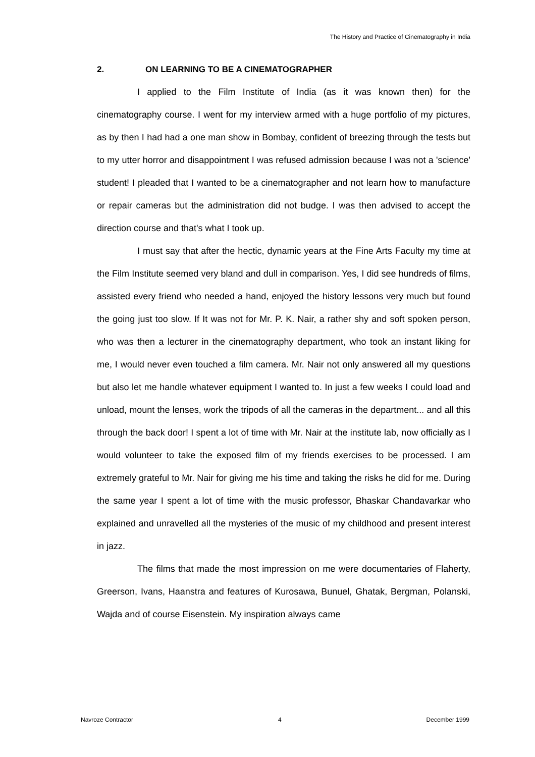The History and Practice of Cinematography in India
2. ON LEARNING TO BE A CINEMATOGRAPHER
I applied to the Film Institute of India (as it was known then) for the cinematography course. I went for my interview armed with a huge portfolio of my pictures, as by then I had had a one man show in Bombay, confident of breezing through the tests but to my utter horror and disappointment I was refused admission because I was not a 'science' student! I pleaded that I wanted to be a cinematographer and not learn how to manufacture or repair cameras but the administration did not budge. I was then advised to accept the direction course and that's what I took up.
I must say that after the hectic, dynamic years at the Fine Arts Faculty my time at the Film Institute seemed very bland and dull in comparison. Yes, I did see hundreds of films, assisted every friend who needed a hand, enjoyed the history lessons very much but found the going just too slow. If It was not for Mr. P. K. Nair, a rather shy and soft spoken person, who was then a lecturer in the cinematography department, who took an instant liking for me, I would never even touched a film camera. Mr. Nair not only answered all my questions but also let me handle whatever equipment I wanted to. In just a few weeks I could load and unload, mount the lenses, work the tripods of all the cameras in the department... and all this through the back door! I spent a lot of time with Mr. Nair at the institute lab, now officially as I would volunteer to take the exposed film of my friends exercises to be processed. I am extremely grateful to Mr. Nair for giving me his time and taking the risks he did for me. During the same year I spent a lot of time with the music professor, Bhaskar Chandavarkar who explained and unravelled all the mysteries of the music of my childhood and present interest in jazz.
The films that made the most impression on me were documentaries of Flaherty, Greerson, Ivans, Haanstra and features of Kurosawa, Bunuel, Ghatak, Bergman, Polanski, Wajda and of course Eisenstein. My inspiration always came
Navroze Contractor 4 December 1999